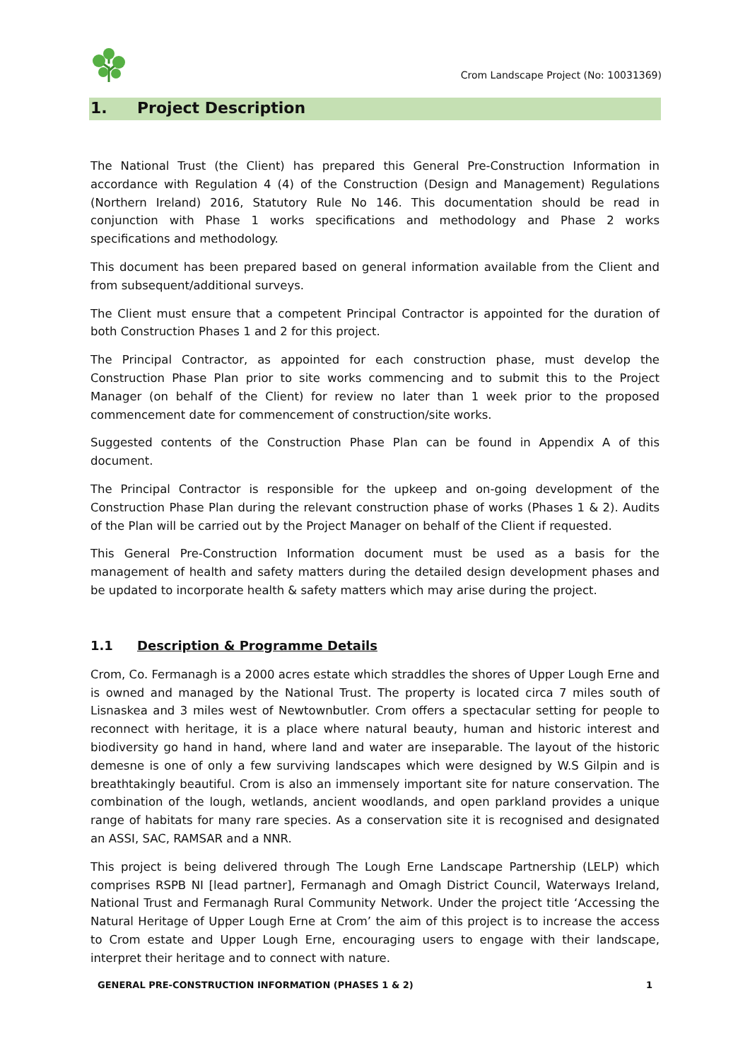Crom Landscape Project (No: 10031369)
1. Project Description
The National Trust (the Client) has prepared this General Pre-Construction Information in accordance with Regulation 4 (4) of the Construction (Design and Management) Regulations (Northern Ireland) 2016, Statutory Rule No 146. This documentation should be read in conjunction with Phase 1 works specifications and methodology and Phase 2 works specifications and methodology.
This document has been prepared based on general information available from the Client and from subsequent/additional surveys.
The Client must ensure that a competent Principal Contractor is appointed for the duration of both Construction Phases 1 and 2 for this project.
The Principal Contractor, as appointed for each construction phase, must develop the Construction Phase Plan prior to site works commencing and to submit this to the Project Manager (on behalf of the Client) for review no later than 1 week prior to the proposed commencement date for commencement of construction/site works.
Suggested contents of the Construction Phase Plan can be found in Appendix A of this document.
The Principal Contractor is responsible for the upkeep and on-going development of the Construction Phase Plan during the relevant construction phase of works (Phases 1 & 2). Audits of the Plan will be carried out by the Project Manager on behalf of the Client if requested.
This General Pre-Construction Information document must be used as a basis for the management of health and safety matters during the detailed design development phases and be updated to incorporate health & safety matters which may arise during the project.
1.1 Description & Programme Details
Crom, Co. Fermanagh is a 2000 acres estate which straddles the shores of Upper Lough Erne and is owned and managed by the National Trust. The property is located circa 7 miles south of Lisnaskea and 3 miles west of Newtownbutler. Crom offers a spectacular setting for people to reconnect with heritage, it is a place where natural beauty, human and historic interest and biodiversity go hand in hand, where land and water are inseparable. The layout of the historic demesne is one of only a few surviving landscapes which were designed by W.S Gilpin and is breathtakingly beautiful. Crom is also an immensely important site for nature conservation. The combination of the lough, wetlands, ancient woodlands, and open parkland provides a unique range of habitats for many rare species. As a conservation site it is recognised and designated an ASSI, SAC, RAMSAR and a NNR.
This project is being delivered through The Lough Erne Landscape Partnership (LELP) which comprises RSPB NI [lead partner], Fermanagh and Omagh District Council, Waterways Ireland, National Trust and Fermanagh Rural Community Network. Under the project title ‘Accessing the Natural Heritage of Upper Lough Erne at Crom’ the aim of this project is to increase the access to Crom estate and Upper Lough Erne, encouraging users to engage with their landscape, interpret their heritage and to connect with nature.
GENERAL PRE-CONSTRUCTION INFORMATION (PHASES 1 & 2) 1